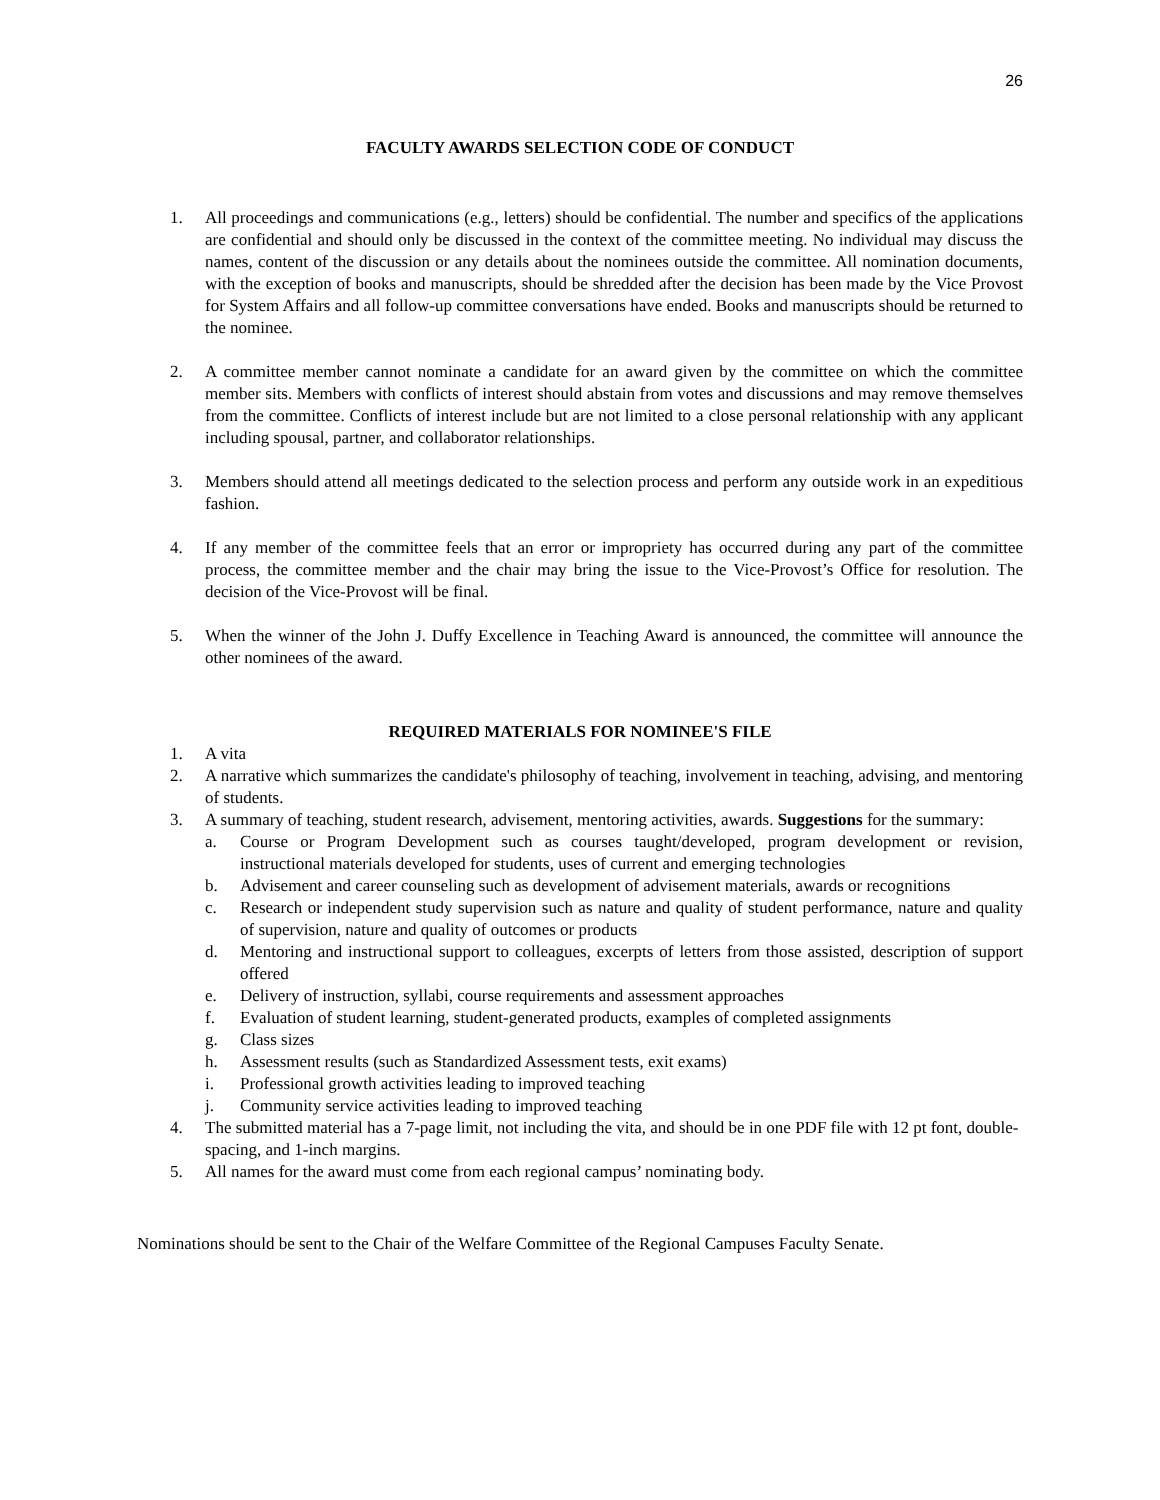26
FACULTY AWARDS SELECTION CODE OF CONDUCT
1. All proceedings and communications (e.g., letters) should be confidential. The number and specifics of the applications are confidential and should only be discussed in the context of the committee meeting. No individual may discuss the names, content of the discussion or any details about the nominees outside the committee. All nomination documents, with the exception of books and manuscripts, should be shredded after the decision has been made by the Vice Provost for System Affairs and all follow-up committee conversations have ended. Books and manuscripts should be returned to the nominee.
2. A committee member cannot nominate a candidate for an award given by the committee on which the committee member sits. Members with conflicts of interest should abstain from votes and discussions and may remove themselves from the committee. Conflicts of interest include but are not limited to a close personal relationship with any applicant including spousal, partner, and collaborator relationships.
3. Members should attend all meetings dedicated to the selection process and perform any outside work in an expeditious fashion.
4. If any member of the committee feels that an error or impropriety has occurred during any part of the committee process, the committee member and the chair may bring the issue to the Vice-Provost’s Office for resolution. The decision of the Vice-Provost will be final.
5. When the winner of the John J. Duffy Excellence in Teaching Award is announced, the committee will announce the other nominees of the award.
REQUIRED MATERIALS FOR NOMINEE'S FILE
1. A vita
2. A narrative which summarizes the candidate's philosophy of teaching, involvement in teaching, advising, and mentoring of students.
3. A summary of teaching, student research, advisement, mentoring activities, awards. Suggestions for the summary:
a. Course or Program Development such as courses taught/developed, program development or revision, instructional materials developed for students, uses of current and emerging technologies
b. Advisement and career counseling such as development of advisement materials, awards or recognitions
c. Research or independent study supervision such as nature and quality of student performance, nature and quality of supervision, nature and quality of outcomes or products
d. Mentoring and instructional support to colleagues, excerpts of letters from those assisted, description of support offered
e. Delivery of instruction, syllabi, course requirements and assessment approaches
f. Evaluation of student learning, student-generated products, examples of completed assignments
g. Class sizes
h. Assessment results (such as Standardized Assessment tests, exit exams)
i. Professional growth activities leading to improved teaching
j. Community service activities leading to improved teaching
4. The submitted material has a 7-page limit, not including the vita, and should be in one PDF file with 12 pt font, double-spacing, and 1-inch margins.
5. All names for the award must come from each regional campus’ nominating body.
Nominations should be sent to the Chair of the Welfare Committee of the Regional Campuses Faculty Senate.